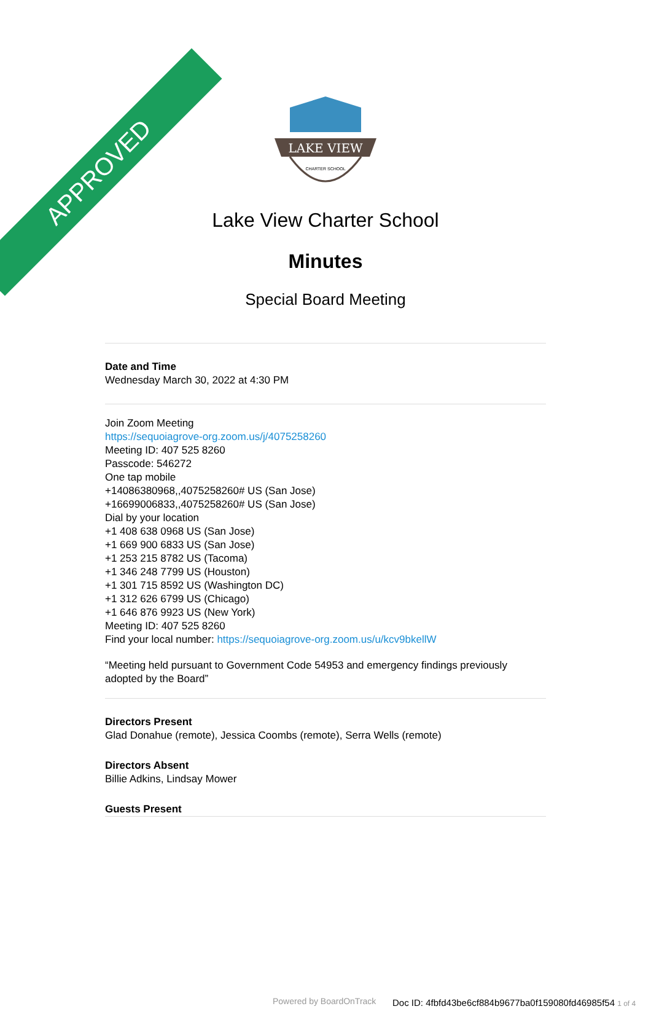APPROVED
LAKE VIEW
CHARTER SCHOOL
Lake View Charter School
Minutes
Special Board Meeting
Date and Time
Wednesday March 30, 2022 at 4:30 PM
Join Zoom Meeting
https://sequoiagrove-org.zoom.us/j/4075258260
Meeting ID: 407 525 8260
Passcode: 546272
One tap mobile
+14086380968,,4075258260# US (San Jose)
+16699006833,,4075258260# US (San Jose)
Dial by your location
+1 408 638 0968 US (San Jose)
+1 669 900 6833 US (San Jose)
+1 253 215 8782 US (Tacoma)
+1 346 248 7799 US (Houston)
+1 301 715 8592 US (Washington DC)
+1 312 626 6799 US (Chicago)
+1 646 876 9923 US (New York)
Meeting ID: 407 525 8260
Find your local number: https://sequoiagrove-org.zoom.us/u/kcv9bkellW
“Meeting held pursuant to Government Code 54953 and emergency findings previously adopted by the Board”
Directors Present
Glad Donahue (remote), Jessica Coombs (remote), Serra Wells (remote)
Directors Absent
Billie Adkins, Lindsay Mower
Guests Present
Powered by BoardOnTrack
Doc ID: 4fbfd43be6cf884b9677ba0f159080fd46985f54 1 of 4